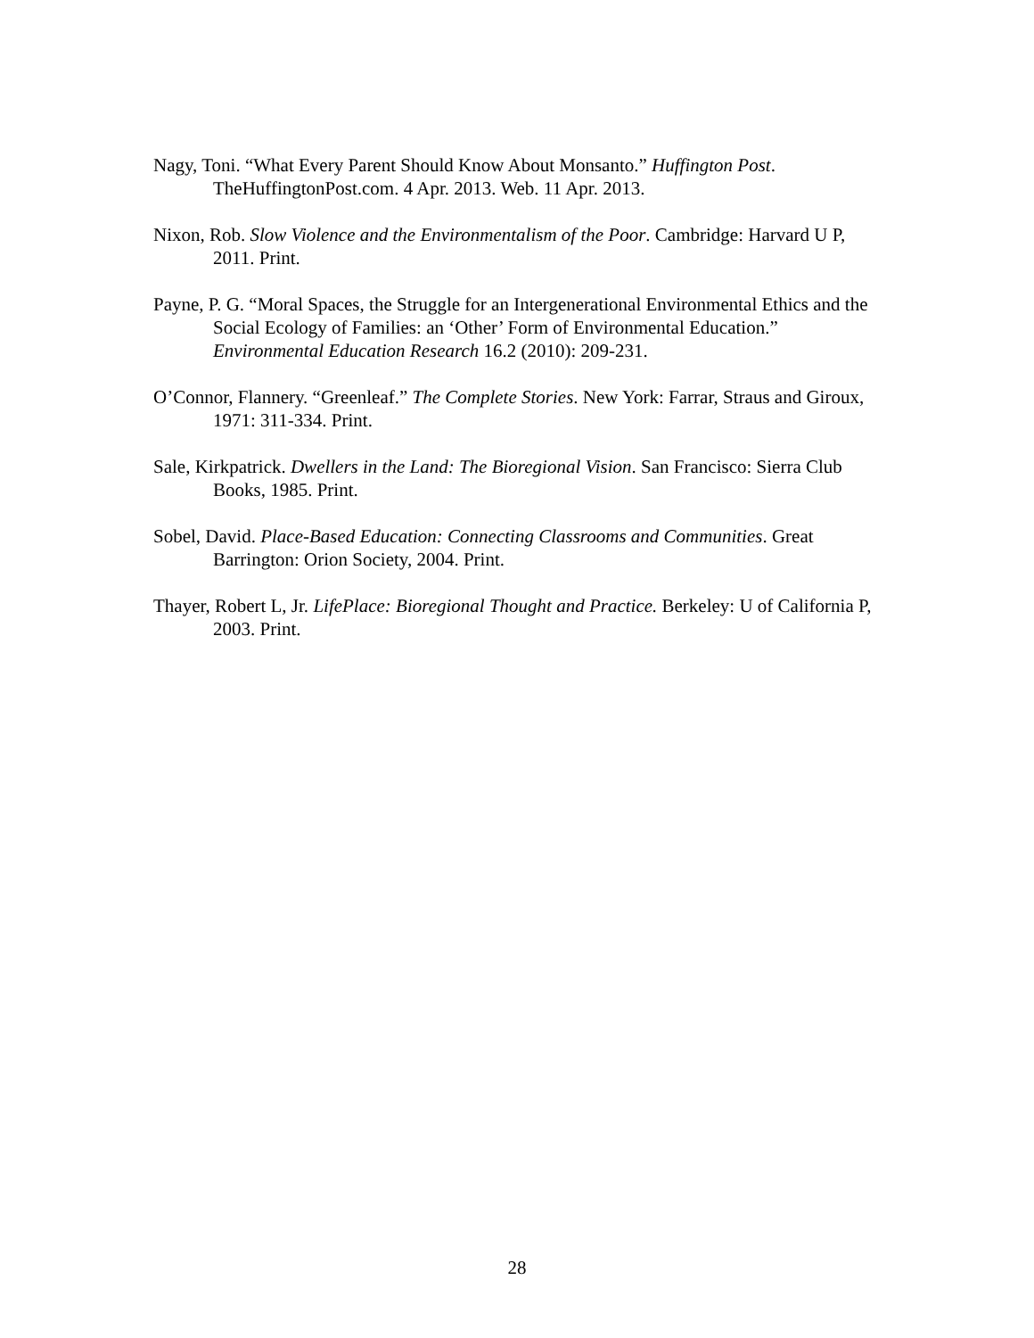Nagy, Toni. “What Every Parent Should Know About Monsanto.” Huffington Post. TheHuffingtonPost.com. 4 Apr. 2013. Web. 11 Apr. 2013.
Nixon, Rob. Slow Violence and the Environmentalism of the Poor. Cambridge: Harvard U P, 2011. Print.
Payne, P. G. “Moral Spaces, the Struggle for an Intergenerational Environmental Ethics and the Social Ecology of Families: an ‘Other’ Form of Environmental Education.” Environmental Education Research 16.2 (2010): 209-231.
O’Connor, Flannery. “Greenleaf.” The Complete Stories. New York: Farrar, Straus and Giroux, 1971: 311-334. Print.
Sale, Kirkpatrick. Dwellers in the Land: The Bioregional Vision. San Francisco: Sierra Club Books, 1985. Print.
Sobel, David. Place-Based Education: Connecting Classrooms and Communities. Great Barrington: Orion Society, 2004. Print.
Thayer, Robert L, Jr. LifePlace: Bioregional Thought and Practice. Berkeley: U of California P, 2003. Print.
28